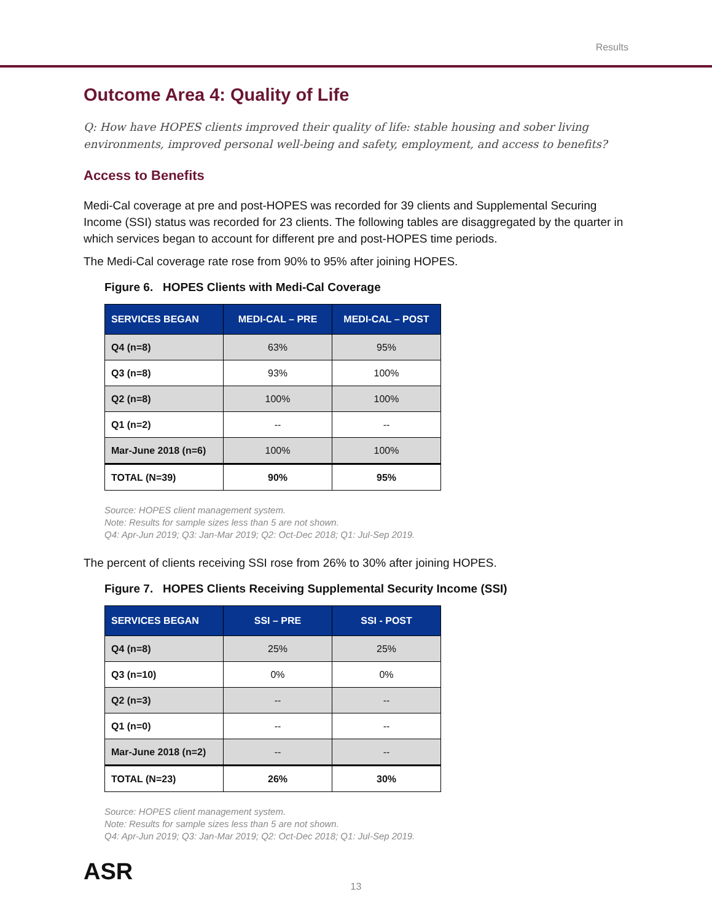Results
Outcome Area 4: Quality of Life
Q: How have HOPES clients improved their quality of life: stable housing and sober living environments, improved personal well-being and safety, employment, and access to benefits?
Access to Benefits
Medi-Cal coverage at pre and post-HOPES was recorded for 39 clients and Supplemental Securing Income (SSI) status was recorded for 23 clients. The following tables are disaggregated by the quarter in which services began to account for different pre and post-HOPES time periods.
The Medi-Cal coverage rate rose from 90% to 95% after joining HOPES.
Figure 6. HOPES Clients with Medi-Cal Coverage
| SERVICES BEGAN | MEDI-CAL – PRE | MEDI-CAL – POST |
| --- | --- | --- |
| Q4 (n=8) | 63% | 95% |
| Q3 (n=8) | 93% | 100% |
| Q2 (n=8) | 100% | 100% |
| Q1 (n=2) | -- | -- |
| Mar-June 2018 (n=6) | 100% | 100% |
| TOTAL (N=39) | 90% | 95% |
Source: HOPES client management system.
Note: Results for sample sizes less than 5 are not shown.
Q4: Apr-Jun 2019; Q3: Jan-Mar 2019; Q2: Oct-Dec 2018; Q1: Jul-Sep 2019.
The percent of clients receiving SSI rose from 26% to 30% after joining HOPES.
Figure 7. HOPES Clients Receiving Supplemental Security Income (SSI)
| SERVICES BEGAN | SSI – PRE | SSI - POST |
| --- | --- | --- |
| Q4 (n=8) | 25% | 25% |
| Q3 (n=10) | 0% | 0% |
| Q2 (n=3) | -- | -- |
| Q1 (n=0) | -- | -- |
| Mar-June 2018 (n=2) | -- | -- |
| TOTAL (N=23) | 26% | 30% |
Source: HOPES client management system.
Note: Results for sample sizes less than 5 are not shown.
Q4: Apr-Jun 2019; Q3: Jan-Mar 2019; Q2: Oct-Dec 2018; Q1: Jul-Sep 2019.
ASR
13